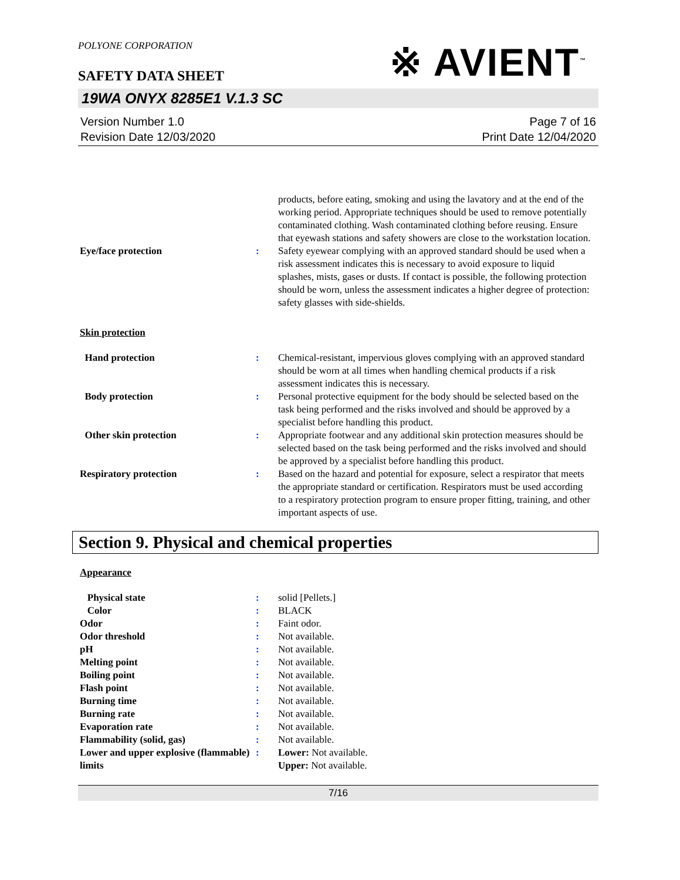POLYONE CORPORATION
SAFETY DATA SHEET
※ AVIENT<sup>™</sup>
19WA ONYX 8285E1 V.1.3 SC
Version Number 1.0
Revision Date 12/03/2020
Page 7 of 16
Print Date 12/04/2020
products, before eating, smoking and using the lavatory and at the end of the working period. Appropriate techniques should be used to remove potentially contaminated clothing. Wash contaminated clothing before reusing. Ensure that eyewash stations and safety showers are close to the workstation location.
Eye/face protection : Safety eyewear complying with an approved standard should be used when a risk assessment indicates this is necessary to avoid exposure to liquid splashes, mists, gases or dusts. If contact is possible, the following protection should be worn, unless the assessment indicates a higher degree of protection: safety glasses with side-shields.
Skin protection
Hand protection : Chemical-resistant, impervious gloves complying with an approved standard should be worn at all times when handling chemical products if a risk assessment indicates this is necessary.
Body protection : Personal protective equipment for the body should be selected based on the task being performed and the risks involved and should be approved by a specialist before handling this product.
Other skin protection : Appropriate footwear and any additional skin protection measures should be selected based on the task being performed and the risks involved and should be approved by a specialist before handling this product.
Respiratory protection : Based on the hazard and potential for exposure, select a respirator that meets the appropriate standard or certification. Respirators must be used according to a respiratory protection program to ensure proper fitting, training, and other important aspects of use.
Section 9. Physical and chemical properties
Appearance
Physical state : solid [Pellets.]
Color : BLACK
Odor : Faint odor.
Odor threshold : Not available.
pH : Not available.
Melting point : Not available.
Boiling point : Not available.
Flash point : Not available.
Burning time : Not available.
Burning rate : Not available.
Evaporation rate : Not available.
Flammability (solid, gas) : Not available.
Lower and upper explosive (flammable) limits
: Lower: Not available.
Upper: Not available.
7/16